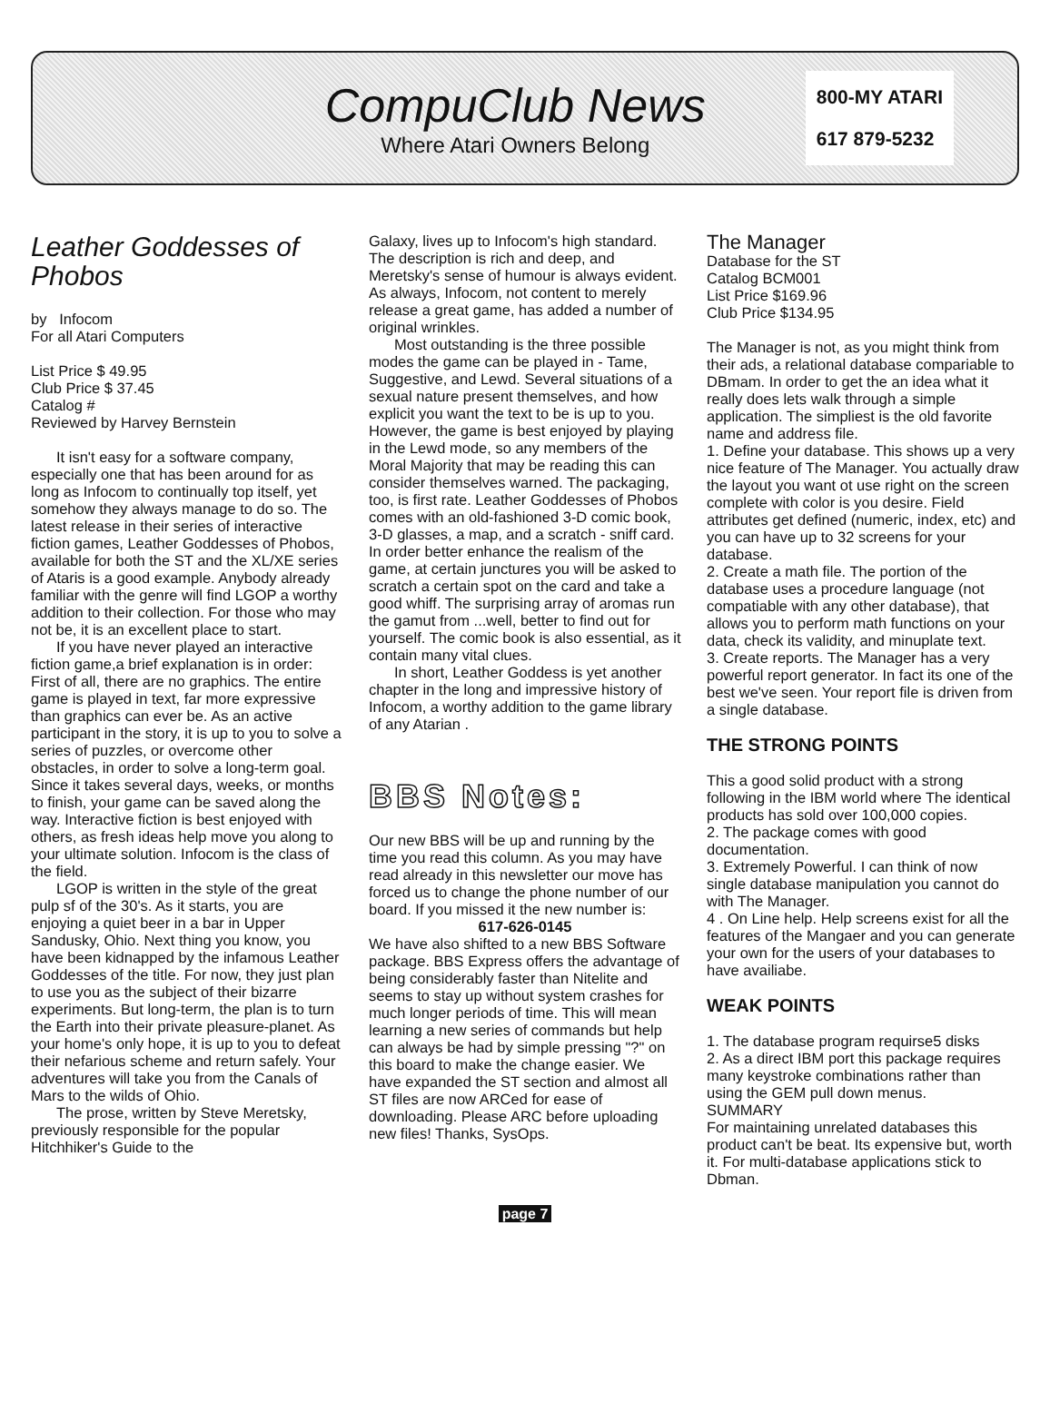CompuClub News
Where Atari Owners Belong
800-MY ATARI
617 879-5232
Leather Goddesses of Phobos
by Infocom
For all Atari Computers
List Price $ 49.95
Club Price $ 37.45
Catalog #
Reviewed by Harvey Bernstein
It isn't easy for a software company, especially one that has been around for as long as Infocom to continually top itself, yet somehow they always manage to do so. The latest release in their series of interactive fiction games, Leather Goddesses of Phobos, available for both the ST and the XL/XE series of Ataris is a good example. Anybody already familiar with the genre will find LGOP a worthy addition to their collection. For those who may not be, it is an excellent place to start.
If you have never played an interactive fiction game,a brief explanation is in order: First of all, there are no graphics. The entire game is played in text, far more expressive than graphics can ever be. As an active participant in the story, it is up to you to solve a series of puzzles, or overcome other obstacles, in order to solve a long-term goal. Since it takes several days, weeks, or months to finish, your game can be saved along the way. Interactive fiction is best enjoyed with others, as fresh ideas help move you along to your ultimate solution. Infocom is the class of the field.
LGOP is written in the style of the great pulp sf of the 30's. As it starts, you are enjoying a quiet beer in a bar in Upper Sandusky, Ohio. Next thing you know, you have been kidnapped by the infamous Leather Goddesses of the title. For now, they just plan to use you as the subject of their bizarre experiments. But long-term, the plan is to turn the Earth into their private pleasure-planet. As your home's only hope, it is up to you to defeat their nefarious scheme and return safely. Your adventures will take you from the Canals of Mars to the wilds of Ohio.
The prose, written by Steve Meretsky, previously responsible for the popular Hitchhiker's Guide to the
Galaxy, lives up to Infocom's high standard. The description is rich and deep, and Meretsky's sense of humour is always evident. As always, Infocom, not content to merely release a great game, has added a number of original wrinkles.
Most outstanding is the three possible modes the game can be played in - Tame, Suggestive, and Lewd. Several situations of a sexual nature present themselves, and how explicit you want the text to be is up to you. However, the game is best enjoyed by playing in the Lewd mode, so any members of the Moral Majority that may be reading this can consider themselves warned. The packaging, too, is first rate. Leather Goddesses of Phobos comes with an old-fashioned 3-D comic book, 3-D glasses, a map, and a scratch - sniff card. In order better enhance the realism of the game, at certain junctures you will be asked to scratch a certain spot on the card and take a good whiff. The surprising array of aromas run the gamut from ...well, better to find out for yourself. The comic book is also essential, as it contain many vital clues.
In short, Leather Goddess is yet another chapter in the long and impressive history of Infocom, a worthy addition to the game library of any Atarian .
BBS Notes:
Our new BBS will be up and running by the time you read this column. As you may have read already in this newsletter our move has forced us to change the phone number of our board. If you missed it the new number is:
617-626-0145
We have also shifted to a new BBS Software package. BBS Express offers the advantage of being considerably faster than Nitelite and seems to stay up without system crashes for much longer periods of time. This will mean learning a new series of commands but help can always be had by simple pressing "?" on this board to make the change easier. We have expanded the ST section and almost all ST files are now ARCed for ease of downloading. Please ARC before uploading new files! Thanks, SysOps.
The Manager
Database for the ST
Catalog BCM001
List Price $169.96
Club Price $134.95
The Manager is not, as you might think from their ads, a relational database compariable to DBmam. In order to get the an idea what it really does lets walk through a simple application. The simpliest is the old favorite name and address file.
1. Define your database. This shows up a very nice feature of The Manager. You actually draw the layout you want ot use right on the screen complete with color is you desire. Field attributes get defined (numeric, index, etc) and you can have up to 32 screens for your database.
2. Create a math file. The portion of the database uses a procedure language (not compatiable with any other database), that allows you to perform math functions on your data, check its validity, and minuplate text.
3. Create reports. The Manager has a very powerful report generator. In fact its one of the best we've seen. Your report file is driven from a single database.
THE STRONG POINTS
This a good solid product with a strong following in the IBM world where The identical products has sold over 100,000 copies.
2. The package comes with good documentation.
3. Extremely Powerful. I can think of now single database manipulation you cannot do with The Manager.
4 . On Line help. Help screens exist for all the features of the Mangaer and you can generate your own for the users of your databases to have availiabe.
WEAK POINTS
1. The database program requirse5 disks
2. As a direct IBM port this package requires many keystroke combinations rather than using the GEM pull down menus.
SUMMARY
For maintaining unrelated databases this product can't be beat. Its expensive but, worth it. For multi-database applications stick to Dbman.
page 7